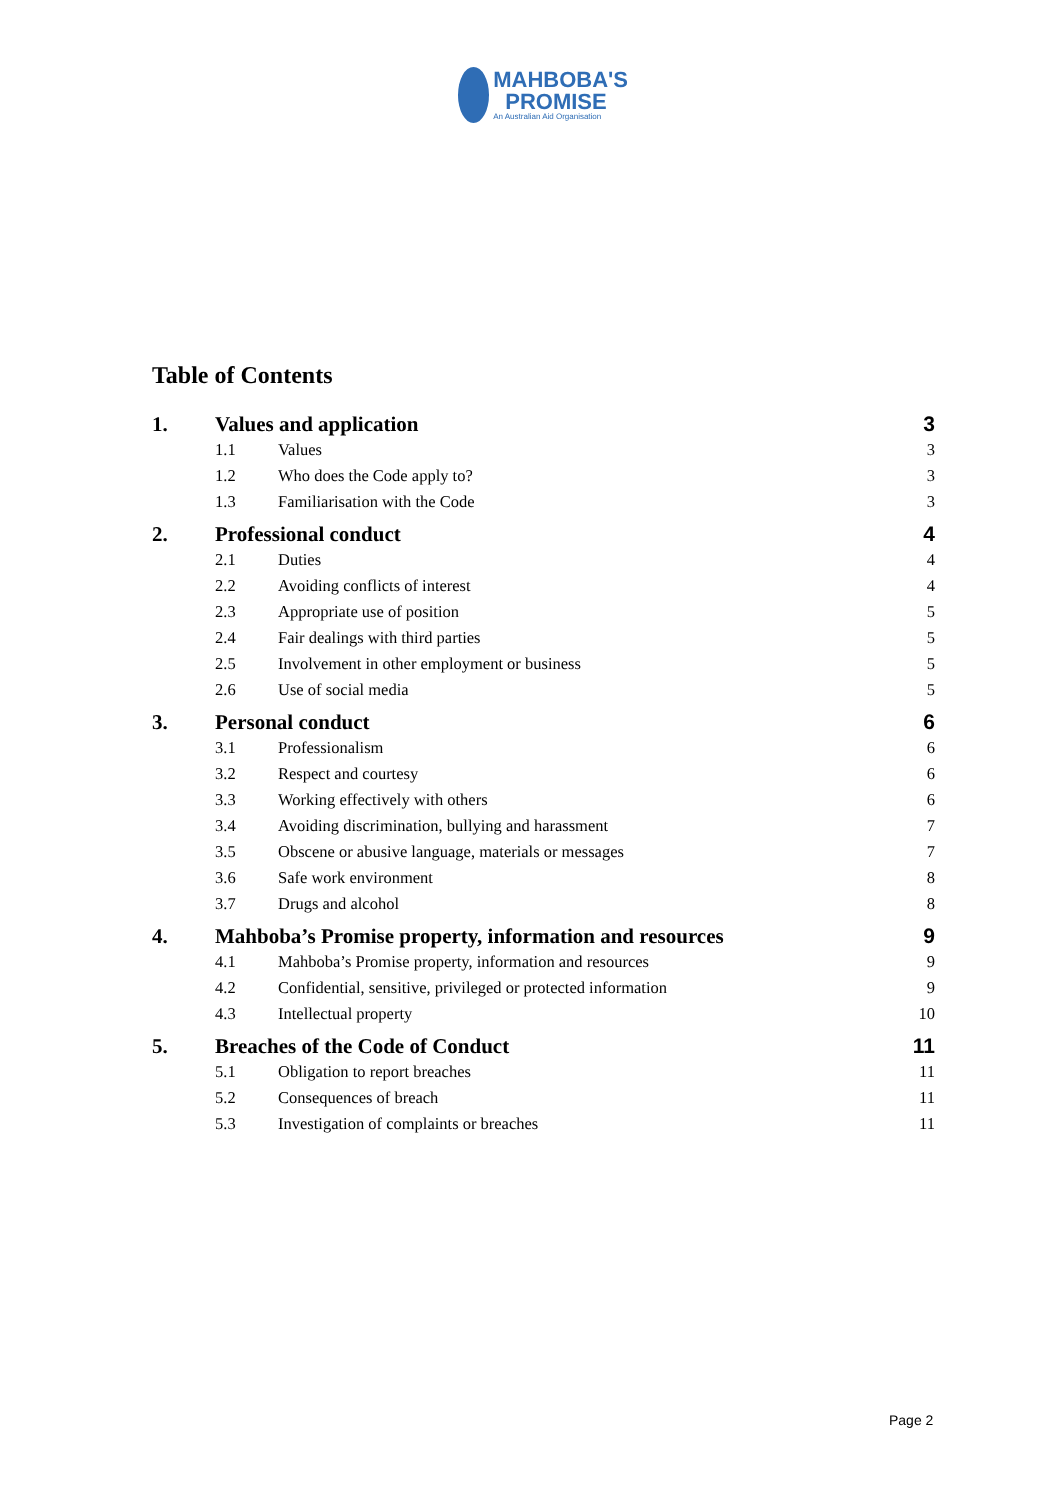MAHBOBA'S
PROMISE
An Australian Aid Organisation
Table of Contents
1. Values and application 3
1.1 Values 3
1.2 Who does the Code apply to? 3
1.3 Familiarisation with the Code 3
2. Professional conduct 4
2.1 Duties 4
2.2 Avoiding conflicts of interest 4
2.3 Appropriate use of position 5
2.4 Fair dealings with third parties 5
2.5 Involvement in other employment or business 5
2.6 Use of social media 5
3. Personal conduct 6
3.1 Professionalism 6
3.2 Respect and courtesy 6
3.3 Working effectively with others 6
3.4 Avoiding discrimination, bullying and harassment 7
3.5 Obscene or abusive language, materials or messages 7
3.6 Safe work environment 8
3.7 Drugs and alcohol 8
4. Mahboba’s Promise property, information and resources 9
4.1 Mahboba’s Promise property, information and resources 9
4.2 Confidential, sensitive, privileged or protected information 9
4.3 Intellectual property 10
5. Breaches of the Code of Conduct 11
5.1 Obligation to report breaches 11
5.2 Consequences of breach 11
5.3 Investigation of complaints or breaches 11
Page 2